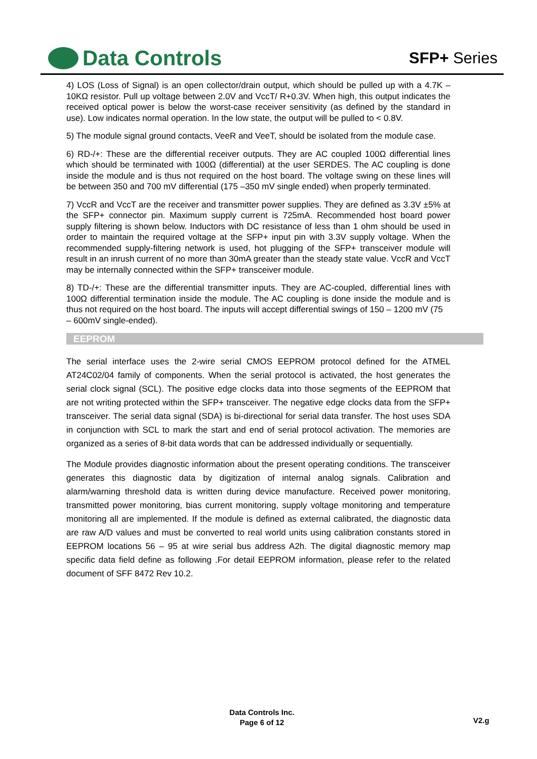Data Controls
SFP+ Series
4) LOS (Loss of Signal) is an open collector/drain output, which should be pulled up with a 4.7K – 10KΩ resistor. Pull up voltage between 2.0V and VccT/ R+0.3V. When high, this output indicates the received optical power is below the worst-case receiver sensitivity (as defined by the standard in use). Low indicates normal operation. In the low state, the output will be pulled to < 0.8V.
5) The module signal ground contacts, VeeR and VeeT, should be isolated from the module case.
6) RD-/+: These are the differential receiver outputs. They are AC coupled 100Ω differential lines which should be terminated with 100Ω (differential) at the user SERDES. The AC coupling is done inside the module and is thus not required on the host board. The voltage swing on these lines will be between 350 and 700 mV differential (175 –350 mV single ended) when properly terminated.
7) VccR and VccT are the receiver and transmitter power supplies. They are defined as 3.3V ±5% at the SFP+ connector pin. Maximum supply current is 725mA. Recommended host board power supply filtering is shown below. Inductors with DC resistance of less than 1 ohm should be used in order to maintain the required voltage at the SFP+ input pin with 3.3V supply voltage. When the recommended supply-filtering network is used, hot plugging of the SFP+ transceiver module will result in an inrush current of no more than 30mA greater than the steady state value. VccR and VccT may be internally connected within the SFP+ transceiver module.
8) TD-/+: These are the differential transmitter inputs. They are AC-coupled, differential lines with 100Ω differential termination inside the module. The AC coupling is done inside the module and is thus not required on the host board. The inputs will accept differential swings of 150 – 1200 mV (75
– 600mV single-ended).
EEPROM
The serial interface uses the 2-wire serial CMOS EEPROM protocol defined for the ATMEL AT24C02/04 family of components. When the serial protocol is activated, the host generates the serial clock signal (SCL). The positive edge clocks data into those segments of the EEPROM that are not writing protected within the SFP+ transceiver. The negative edge clocks data from the SFP+ transceiver. The serial data signal (SDA) is bi-directional for serial data transfer. The host uses SDA in conjunction with SCL to mark the start and end of serial protocol activation. The memories are organized as a series of 8-bit data words that can be addressed individually or sequentially.
The Module provides diagnostic information about the present operating conditions. The transceiver generates this diagnostic data by digitization of internal analog signals. Calibration and alarm/warning threshold data is written during device manufacture. Received power monitoring, transmitted power monitoring, bias current monitoring, supply voltage monitoring and temperature monitoring all are implemented. If the module is defined as external calibrated, the diagnostic data are raw A/D values and must be converted to real world units using calibration constants stored in EEPROM locations 56 – 95 at wire serial bus address A2h. The digital diagnostic memory map specific data field define as following .For detail EEPROM information, please refer to the related document of SFF 8472 Rev 10.2.
Data Controls Inc.
Page 6 of 12
V2.g